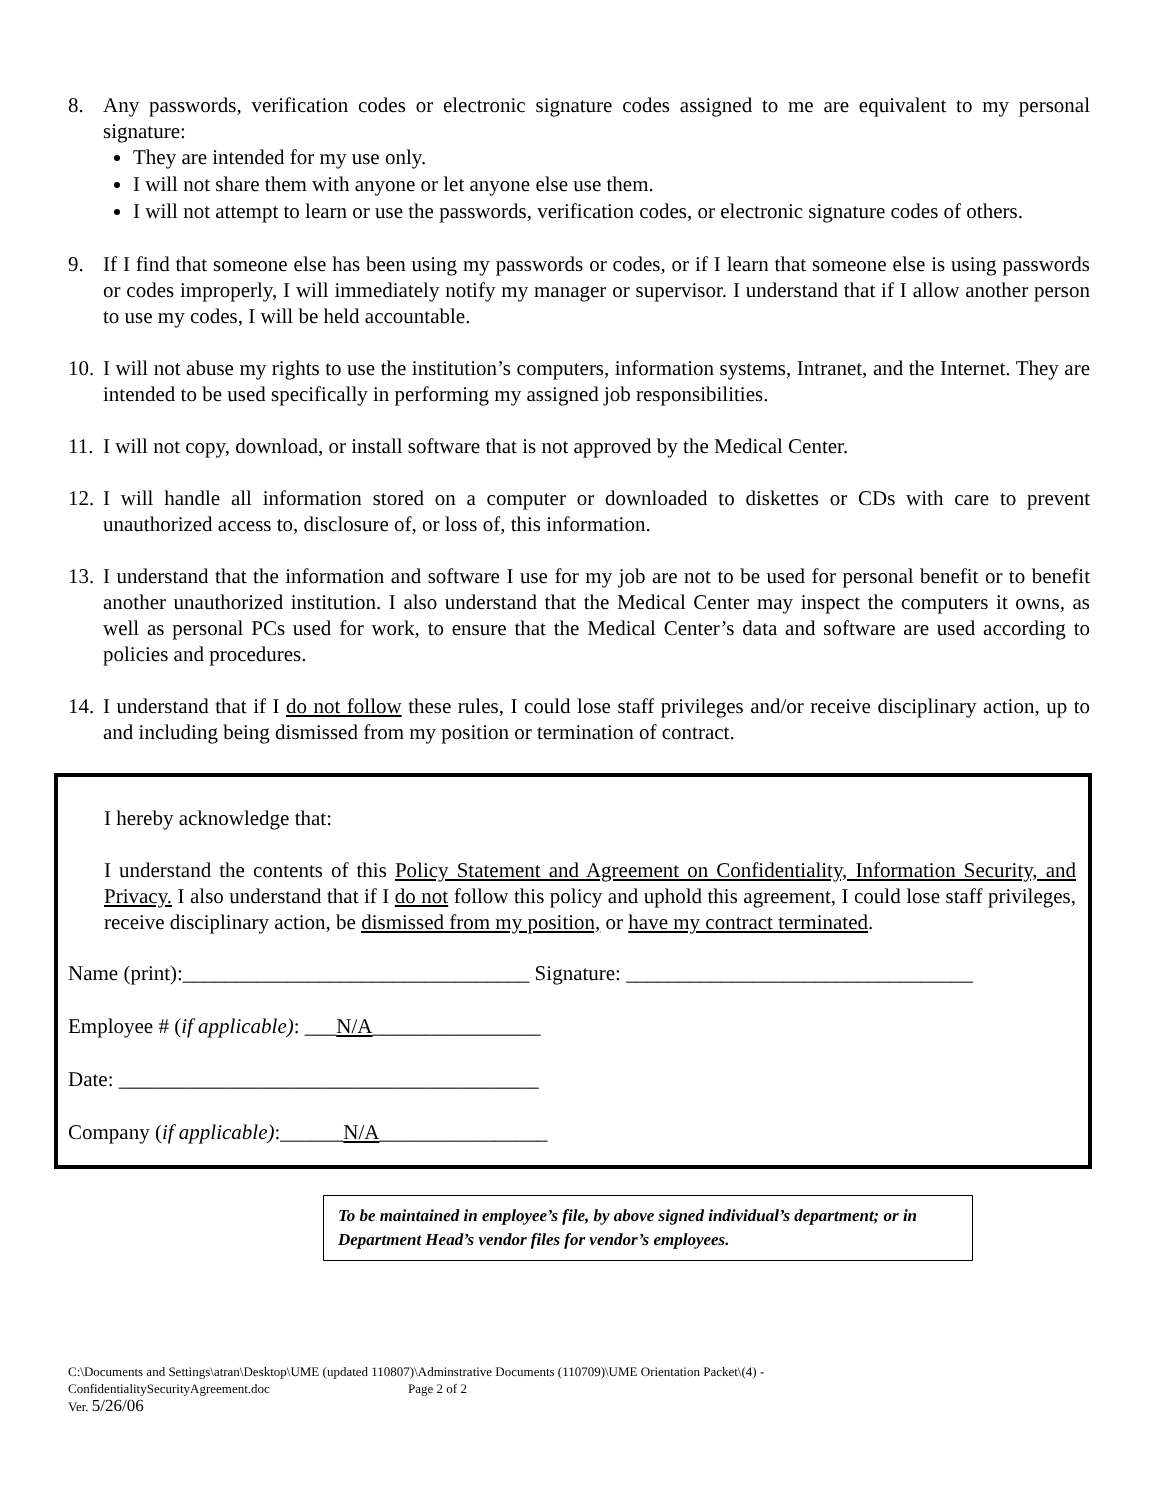8. Any passwords, verification codes or electronic signature codes assigned to me are equivalent to my personal signature:
They are intended for my use only.
I will not share them with anyone or let anyone else use them.
I will not attempt to learn or use the passwords, verification codes, or electronic signature codes of others.
9. If I find that someone else has been using my passwords or codes, or if I learn that someone else is using passwords or codes improperly, I will immediately notify my manager or supervisor. I understand that if I allow another person to use my codes, I will be held accountable.
10.
I will not abuse my rights to use the institution’s computers, information systems, Intranet, and the Internet. They are intended to be used specifically in performing my assigned job responsibilities.
11.
I will not copy, download, or install software that is not approved by the Medical Center.
12.
I will handle all information stored on a computer or downloaded to diskettes or CDs with care to prevent unauthorized access to, disclosure of, or loss of, this information.
13.
I understand that the information and software I use for my job are not to be used for personal benefit or to benefit another unauthorized institution. I also understand that the Medical Center may inspect the computers it owns, as well as personal PCs used for work, to ensure that the Medical Center’s data and software are used according to policies and procedures.
14.
I understand that if I do not follow these rules, I could lose staff privileges and/or receive disciplinary action, up to and including being dismissed from my position or termination of contract.
I hereby acknowledge that:
I understand the contents of this Policy Statement and Agreement on Confidentiality, Information Security, and Privacy. I also understand that if I do not follow this policy and uphold this agreement, I could lose staff privileges, receive disciplinary action, be dismissed from my position, or have my contract terminated.
Name (print):_________________________________ Signature: _________________________________
Employee # (if applicable): ___N/A________________
Date: ________________________________________
Company (if applicable):______N/A________________
To be maintained in employee’s file, by above signed individual’s department; or in Department Head’s vendor files for vendor’s employees.
C:\Documents and Settings\atran\Desktop\UME (updated 110807)\Adminstrative Documents (110709)\UME Orientation Packet\(4) -
ConfidentialitySecurityAgreement.doc Page 2 of 2
Ver. 5/26/06